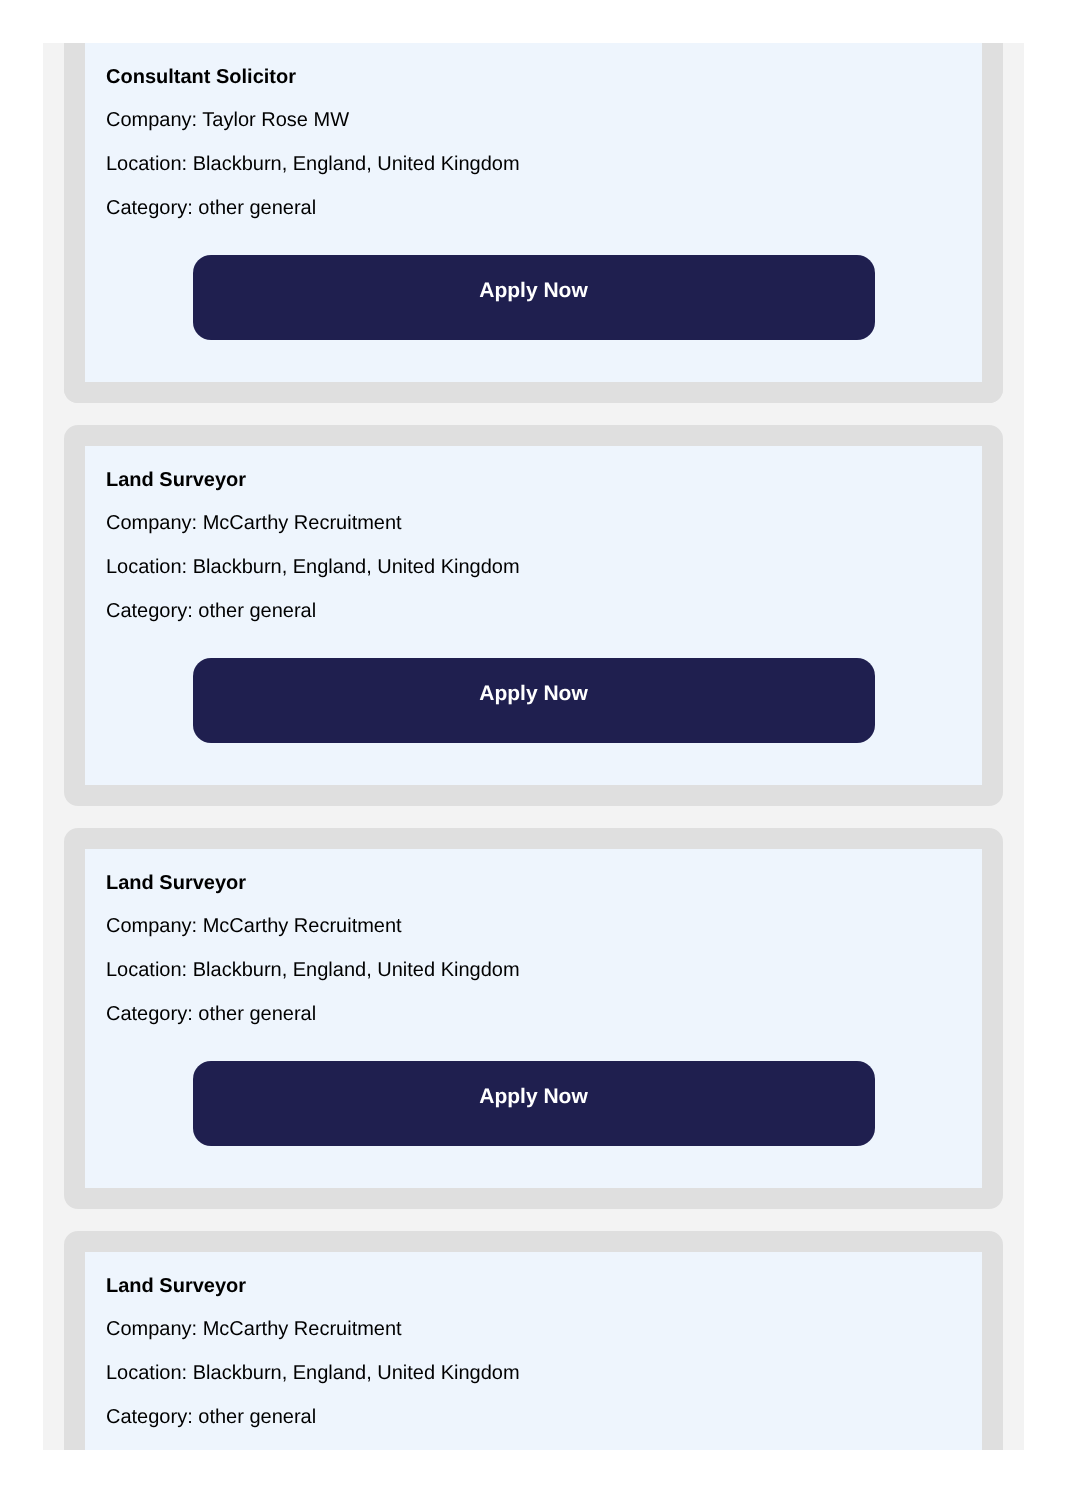Consultant Solicitor
Company: Taylor Rose MW
Location: Blackburn, England, United Kingdom
Category: other general
Apply Now
Land Surveyor
Company: McCarthy Recruitment
Location: Blackburn, England, United Kingdom
Category: other general
Apply Now
Land Surveyor
Company: McCarthy Recruitment
Location: Blackburn, England, United Kingdom
Category: other general
Apply Now
Land Surveyor
Company: McCarthy Recruitment
Location: Blackburn, England, United Kingdom
Category: other general